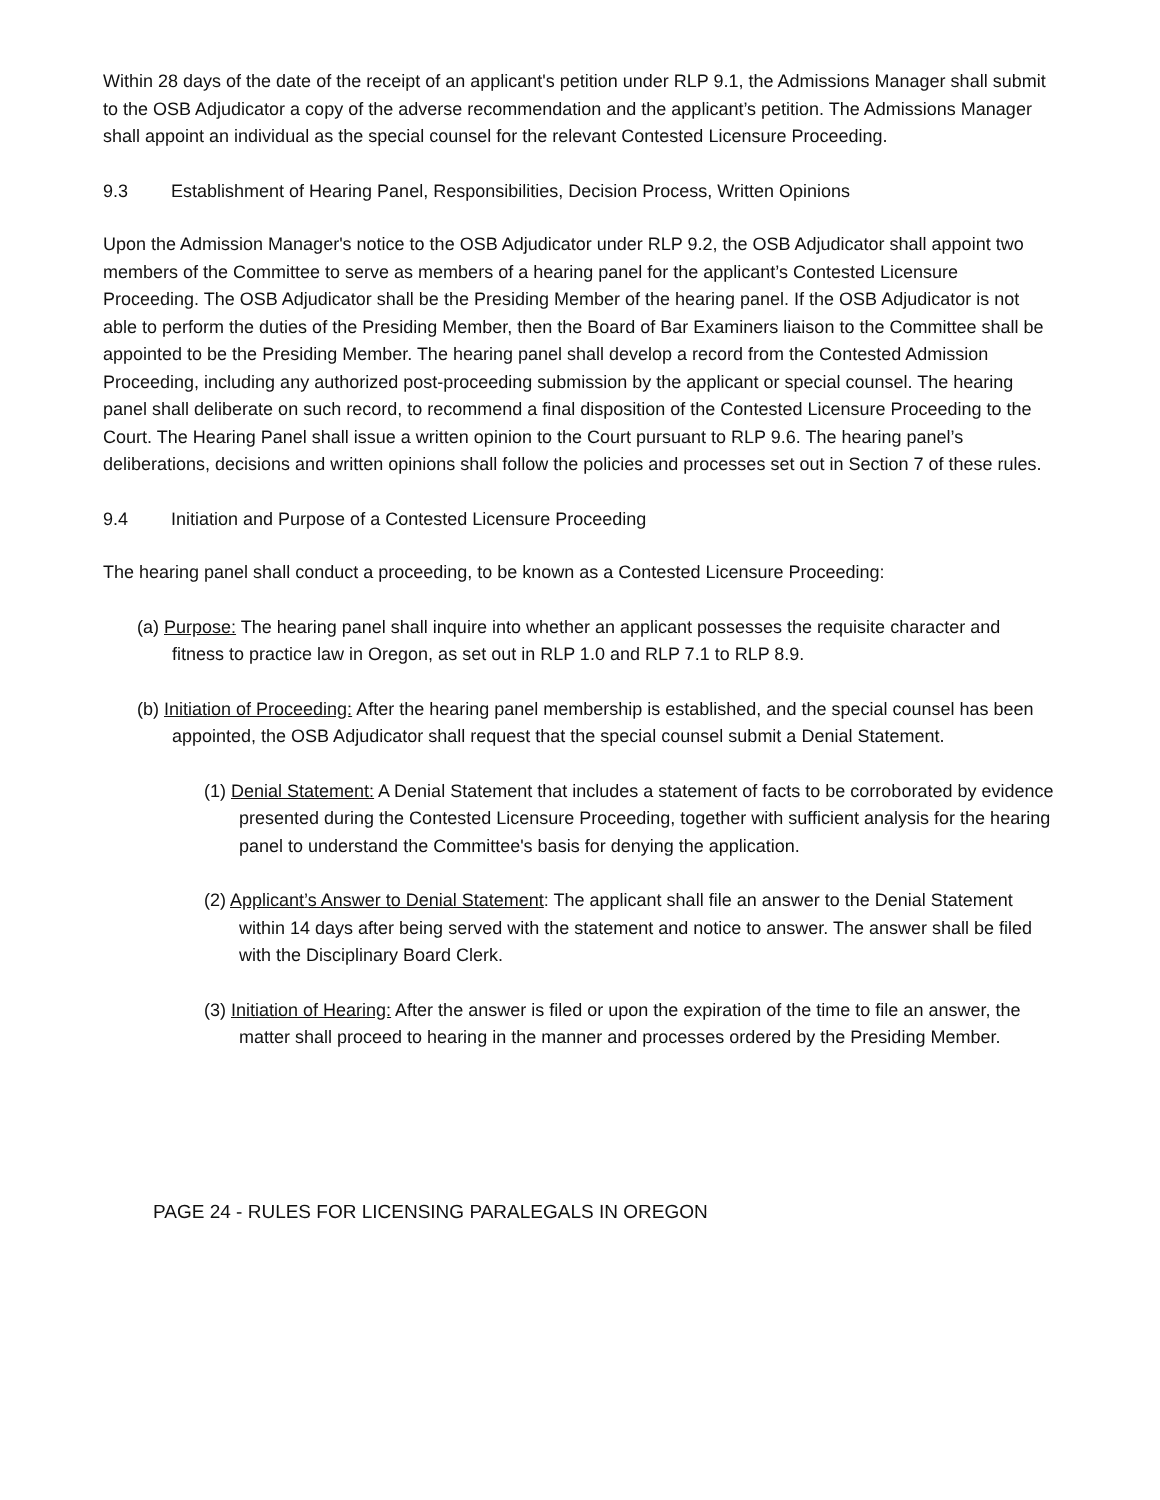Within 28 days of the date of the receipt of an applicant's petition under RLP 9.1, the Admissions Manager shall submit to the OSB Adjudicator a copy of the adverse recommendation and the applicant’s petition. The Admissions Manager shall appoint an individual as the special counsel for the relevant Contested Licensure Proceeding.
9.3 Establishment of Hearing Panel, Responsibilities, Decision Process, Written Opinions
Upon the Admission Manager's notice to the OSB Adjudicator under RLP 9.2, the OSB Adjudicator shall appoint two members of the Committee to serve as members of a hearing panel for the applicant’s Contested Licensure Proceeding. The OSB Adjudicator shall be the Presiding Member of the hearing panel. If the OSB Adjudicator is not able to perform the duties of the Presiding Member, then the Board of Bar Examiners liaison to the Committee shall be appointed to be the Presiding Member. The hearing panel shall develop a record from the Contested Admission Proceeding, including any authorized post-proceeding submission by the applicant or special counsel. The hearing panel shall deliberate on such record, to recommend a final disposition of the Contested Licensure Proceeding to the Court. The Hearing Panel shall issue a written opinion to the Court pursuant to RLP 9.6. The hearing panel’s deliberations, decisions and written opinions shall follow the policies and processes set out in Section 7 of these rules.
9.4 Initiation and Purpose of a Contested Licensure Proceeding
The hearing panel shall conduct a proceeding, to be known as a Contested Licensure Proceeding:
(a) Purpose: The hearing panel shall inquire into whether an applicant possesses the requisite character and fitness to practice law in Oregon, as set out in RLP 1.0 and RLP 7.1 to RLP 8.9.
(b) Initiation of Proceeding: After the hearing panel membership is established, and the special counsel has been appointed, the OSB Adjudicator shall request that the special counsel submit a Denial Statement.
(1) Denial Statement: A Denial Statement that includes a statement of facts to be corroborated by evidence presented during the Contested Licensure Proceeding, together with sufficient analysis for the hearing panel to understand the Committee's basis for denying the application.
(2) Applicant’s Answer to Denial Statement: The applicant shall file an answer to the Denial Statement within 14 days after being served with the statement and notice to answer. The answer shall be filed with the Disciplinary Board Clerk.
(3) Initiation of Hearing: After the answer is filed or upon the expiration of the time to file an answer, the matter shall proceed to hearing in the manner and processes ordered by the Presiding Member.
PAGE 24 - RULES FOR LICENSING PARALEGALS IN OREGON